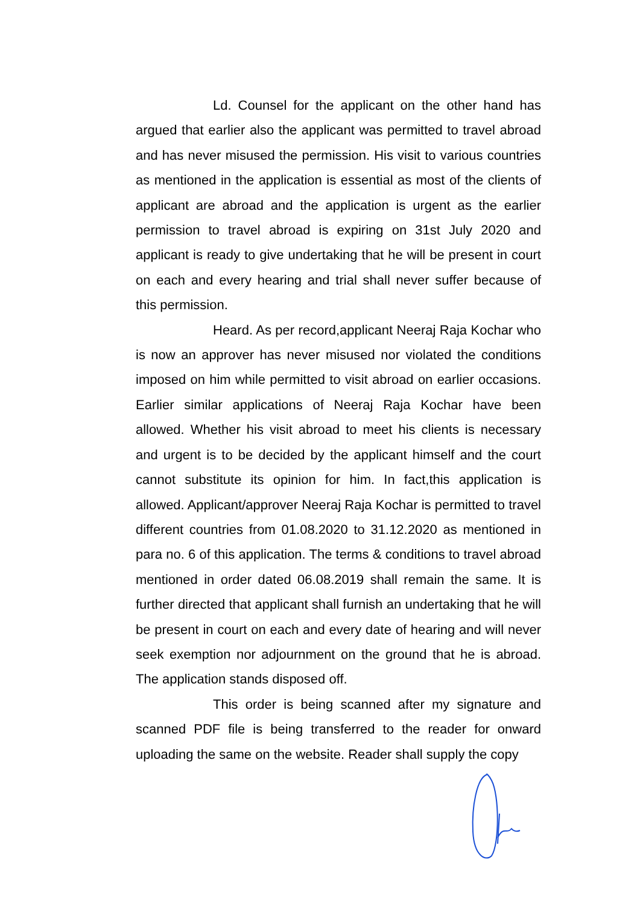Ld. Counsel for the applicant on the other hand has argued that earlier also the applicant was permitted to travel abroad and has never misused the permission. His visit to various countries as mentioned in the application is essential as most of the clients of applicant are abroad and the application is urgent as the earlier permission to travel abroad is expiring on 31st July 2020 and applicant is ready to give undertaking that he will be present in court on each and every hearing and trial shall never suffer because of this permission.
Heard. As per record,applicant Neeraj Raja Kochar who is now an approver has never misused nor violated the conditions imposed on him while permitted to visit abroad on earlier occasions. Earlier similar applications of Neeraj Raja Kochar have been allowed. Whether his visit abroad to meet his clients is necessary and urgent is to be decided by the applicant himself and the court cannot substitute its opinion for him. In fact,this application is allowed. Applicant/approver Neeraj Raja Kochar is permitted to travel different countries from 01.08.2020 to 31.12.2020 as mentioned in para no. 6 of this application. The terms & conditions to travel abroad mentioned in order dated 06.08.2019 shall remain the same. It is further directed that applicant shall furnish an undertaking that he will be present in court on each and every date of hearing and will never seek exemption nor adjournment on the ground that he is abroad. The application stands disposed off.
This order is being scanned after my signature and scanned PDF file is being transferred to the reader for onward uploading the same on the website. Reader shall supply the copy